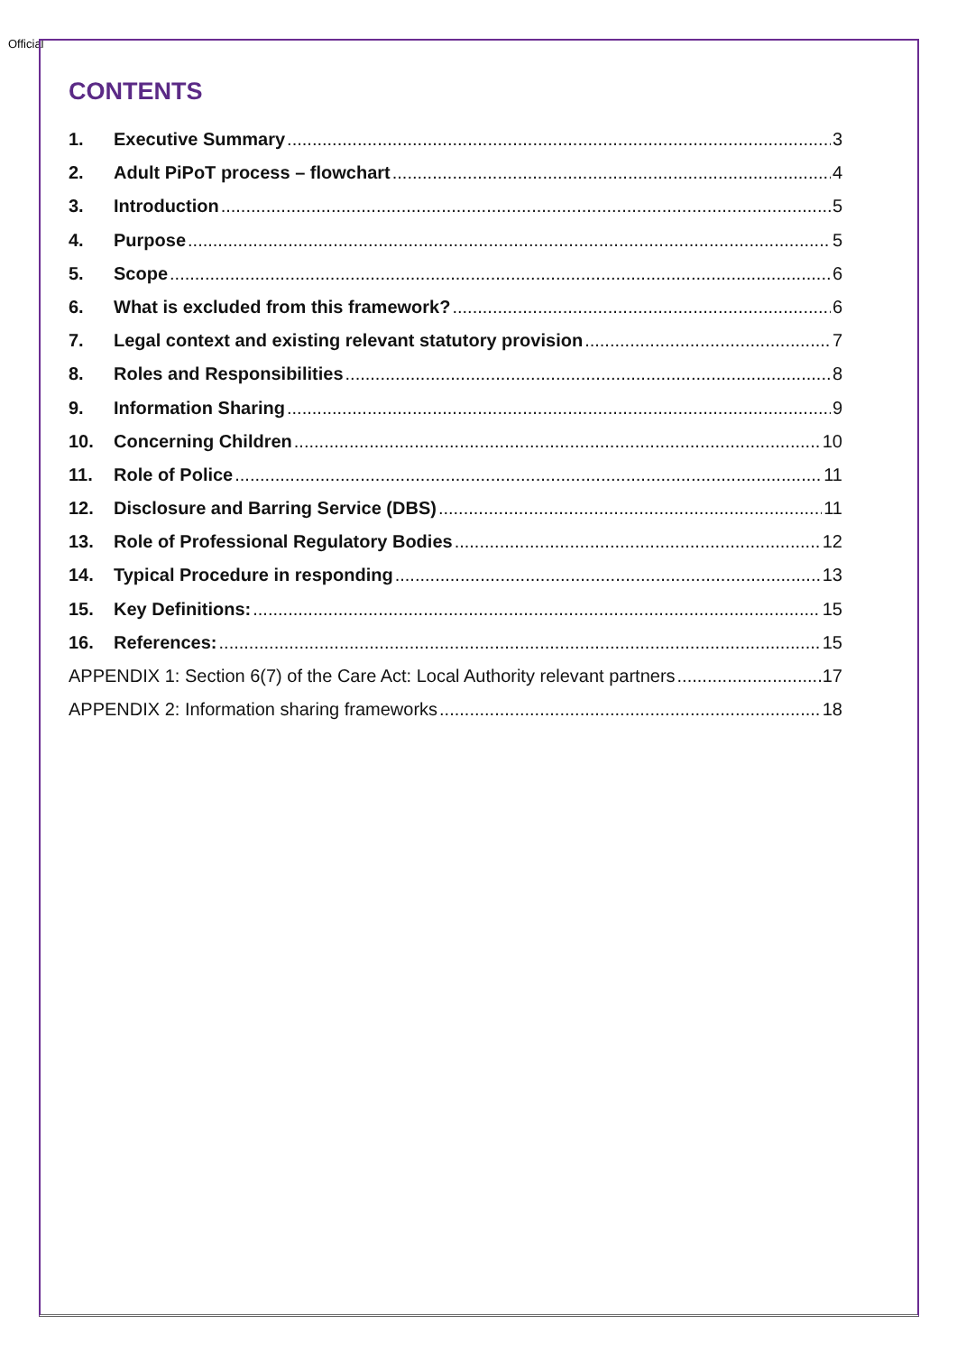Official
CONTENTS
1. Executive Summary 3
2. Adult PiPoT process – flowchart 4
3. Introduction 5
4. Purpose 5
5. Scope 6
6. What is excluded from this framework? 6
7. Legal context and existing relevant statutory provision 7
8. Roles and Responsibilities 8
9. Information Sharing 9
10. Concerning Children 10
11. Role of Police 11
12. Disclosure and Barring Service (DBS) 11
13. Role of Professional Regulatory Bodies 12
14. Typical Procedure in responding 13
15. Key Definitions: 15
16. References: 15
APPENDIX 1: Section 6(7) of the Care Act: Local Authority relevant partners 17
APPENDIX 2: Information sharing frameworks 18